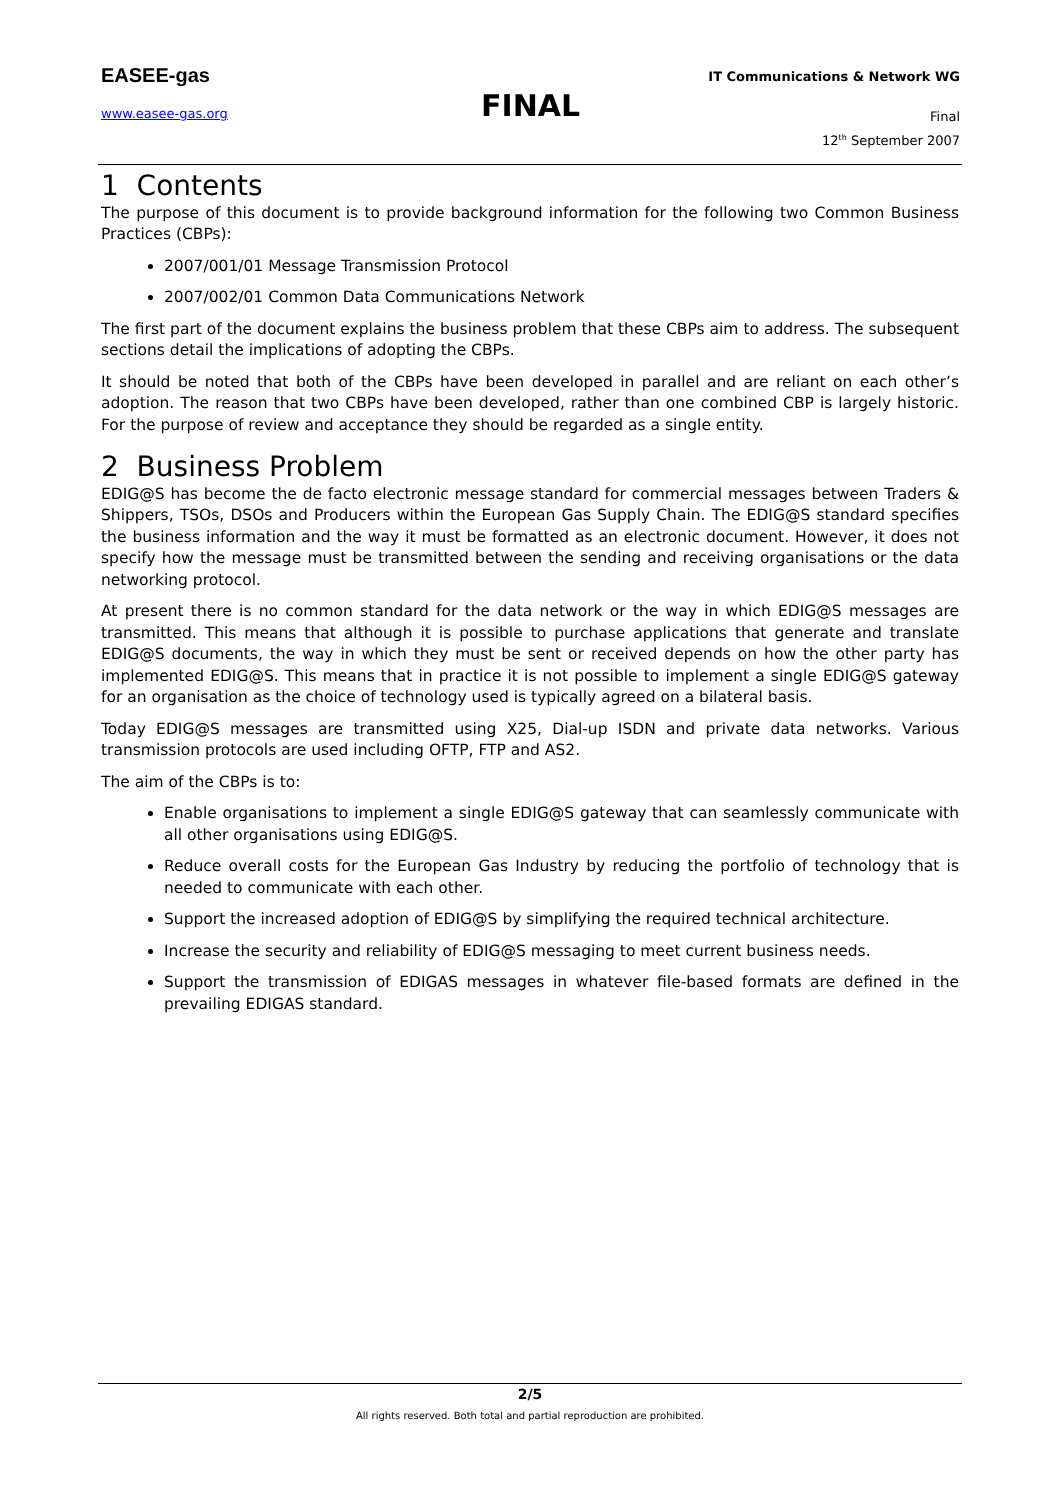EASEE-gas
www.easee-gas.org FINAL
IT Communications & Network WG
Final
12<sup>th</sup> September 2007
1 Contents
The purpose of this document is to provide background information for the following two Common Business Practices (CBPs):
2007/001/01 Message Transmission Protocol
2007/002/01 Common Data Communications Network
The first part of the document explains the business problem that these CBPs aim to address. The subsequent sections detail the implications of adopting the CBPs.
It should be noted that both of the CBPs have been developed in parallel and are reliant on each other’s adoption. The reason that two CBPs have been developed, rather than one combined CBP is largely historic. For the purpose of review and acceptance they should be regarded as a single entity.
2 Business Problem
EDIG@S has become the de facto electronic message standard for commercial messages between Traders & Shippers, TSOs, DSOs and Producers within the European Gas Supply Chain. The EDIG@S standard specifies the business information and the way it must be formatted as an electronic document. However, it does not specify how the message must be transmitted between the sending and receiving organisations or the data networking protocol.
At present there is no common standard for the data network or the way in which EDIG@S messages are transmitted. This means that although it is possible to purchase applications that generate and translate EDIG@S documents, the way in which they must be sent or received depends on how the other party has implemented EDIG@S. This means that in practice it is not possible to implement a single EDIG@S gateway for an organisation as the choice of technology used is typically agreed on a bilateral basis.
Today EDIG@S messages are transmitted using X25, Dial-up ISDN and private data networks. Various transmission protocols are used including OFTP, FTP and AS2.
The aim of the CBPs is to:
Enable organisations to implement a single EDIG@S gateway that can seamlessly communicate with all other organisations using EDIG@S.
Reduce overall costs for the European Gas Industry by reducing the portfolio of technology that is needed to communicate with each other.
Support the increased adoption of EDIG@S by simplifying the required technical architecture.
Increase the security and reliability of EDIG@S messaging to meet current business needs.
Support the transmission of EDIGAS messages in whatever file-based formats are defined in the prevailing EDIGAS standard.
2/5
All rights reserved. Both total and partial reproduction are prohibited.